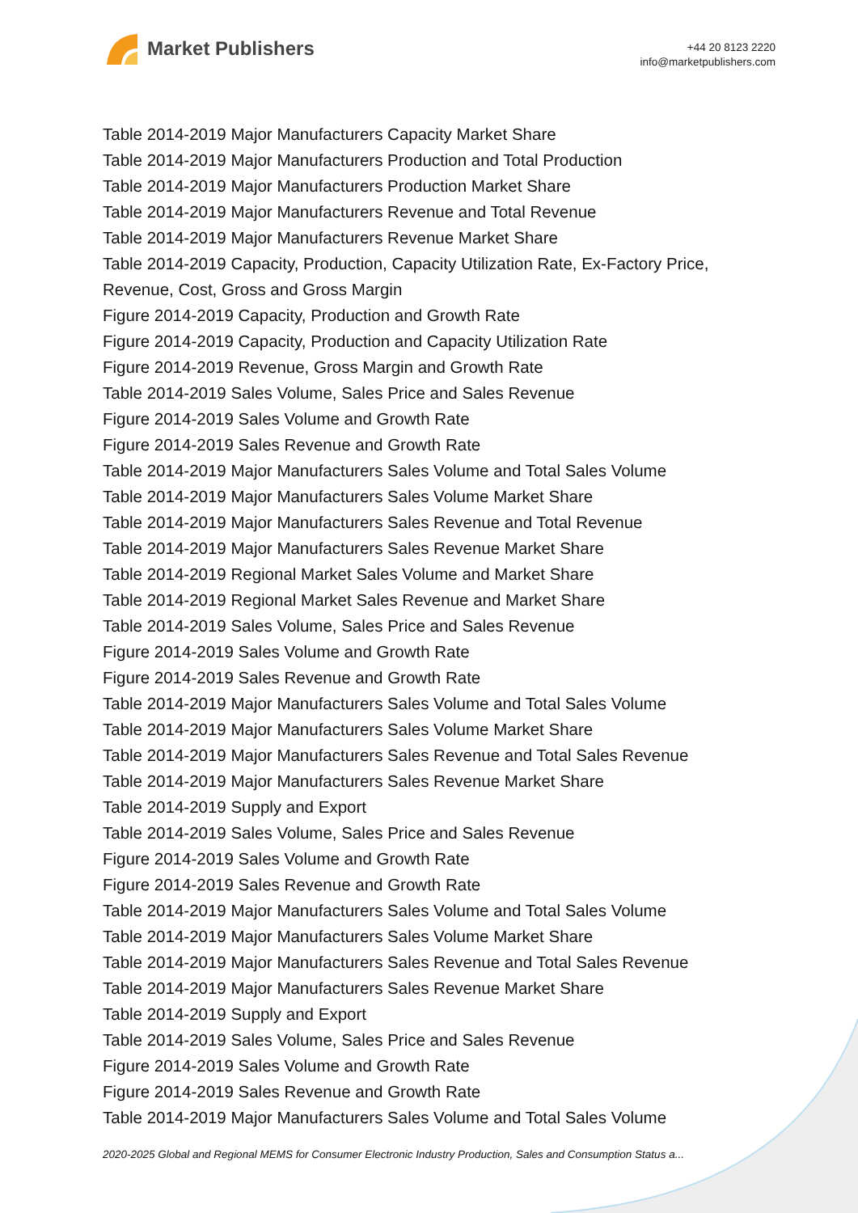Market Publishers
+44 20 8123 2220
info@marketpublishers.com
Table 2014-2019 Major Manufacturers Capacity Market Share
Table 2014-2019 Major Manufacturers Production and Total Production
Table 2014-2019 Major Manufacturers Production Market Share
Table 2014-2019 Major Manufacturers Revenue and Total Revenue
Table 2014-2019 Major Manufacturers Revenue Market Share
Table 2014-2019 Capacity, Production, Capacity Utilization Rate, Ex-Factory Price, Revenue, Cost, Gross and Gross Margin
Figure 2014-2019 Capacity, Production and Growth Rate
Figure 2014-2019 Capacity, Production and Capacity Utilization Rate
Figure 2014-2019 Revenue, Gross Margin and Growth Rate
Table 2014-2019 Sales Volume, Sales Price and Sales Revenue
Figure 2014-2019 Sales Volume and Growth Rate
Figure 2014-2019 Sales Revenue and Growth Rate
Table 2014-2019 Major Manufacturers Sales Volume and Total Sales Volume
Table 2014-2019 Major Manufacturers Sales Volume Market Share
Table 2014-2019 Major Manufacturers Sales Revenue and Total Revenue
Table 2014-2019 Major Manufacturers Sales Revenue Market Share
Table 2014-2019 Regional Market Sales Volume and Market Share
Table 2014-2019 Regional Market Sales Revenue and Market Share
Table 2014-2019 Sales Volume, Sales Price and Sales Revenue
Figure 2014-2019 Sales Volume and Growth Rate
Figure 2014-2019 Sales Revenue and Growth Rate
Table 2014-2019 Major Manufacturers Sales Volume and Total Sales Volume
Table 2014-2019 Major Manufacturers Sales Volume Market Share
Table 2014-2019 Major Manufacturers Sales Revenue and Total Sales Revenue
Table 2014-2019 Major Manufacturers Sales Revenue Market Share
Table 2014-2019 Supply and Export
Table 2014-2019 Sales Volume, Sales Price and Sales Revenue
Figure 2014-2019 Sales Volume and Growth Rate
Figure 2014-2019 Sales Revenue and Growth Rate
Table 2014-2019 Major Manufacturers Sales Volume and Total Sales Volume
Table 2014-2019 Major Manufacturers Sales Volume Market Share
Table 2014-2019 Major Manufacturers Sales Revenue and Total Sales Revenue
Table 2014-2019 Major Manufacturers Sales Revenue Market Share
Table 2014-2019 Supply and Export
Table 2014-2019 Sales Volume, Sales Price and Sales Revenue
Figure 2014-2019 Sales Volume and Growth Rate
Figure 2014-2019 Sales Revenue and Growth Rate
Table 2014-2019 Major Manufacturers Sales Volume and Total Sales Volume
2020-2025 Global and Regional MEMS for Consumer Electronic Industry Production, Sales and Consumption Status a...